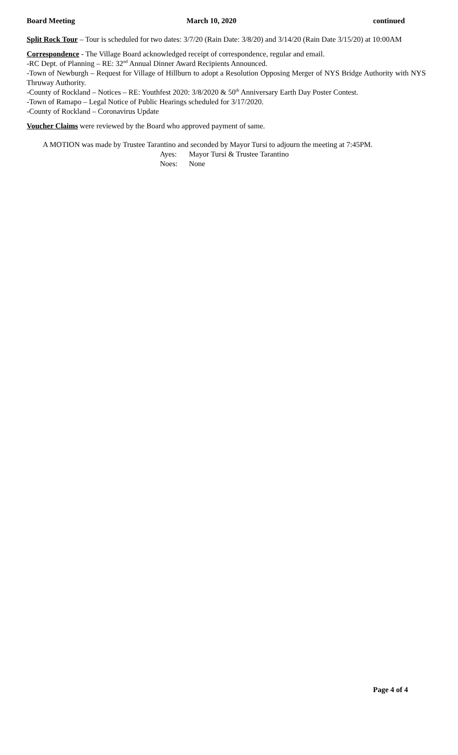Board Meeting March 10, 2020 continued
Split Rock Tour – Tour is scheduled for two dates: 3/7/20 (Rain Date: 3/8/20) and 3/14/20 (Rain Date 3/15/20) at 10:00AM
Correspondence - The Village Board acknowledged receipt of correspondence, regular and email.
-RC Dept. of Planning – RE: 32<sup>nd</sup> Annual Dinner Award Recipients Announced.
-Town of Newburgh – Request for Village of Hillburn to adopt a Resolution Opposing Merger of NYS Bridge Authority with NYS Thruway Authority.
-County of Rockland – Notices – RE: Youthfest 2020: 3/8/2020 & 50<sup>th</sup> Anniversary Earth Day Poster Contest.
-Town of Ramapo – Legal Notice of Public Hearings scheduled for 3/17/2020.
-County of Rockland – Coronavirus Update
Voucher Claims were reviewed by the Board who approved payment of same.
A MOTION was made by Trustee Tarantino and seconded by Mayor Tursi to adjourn the meeting at 7:45PM.
Ayes: Mayor Tursi & Trustee Tarantino
Noes: None
Page 4 of 4